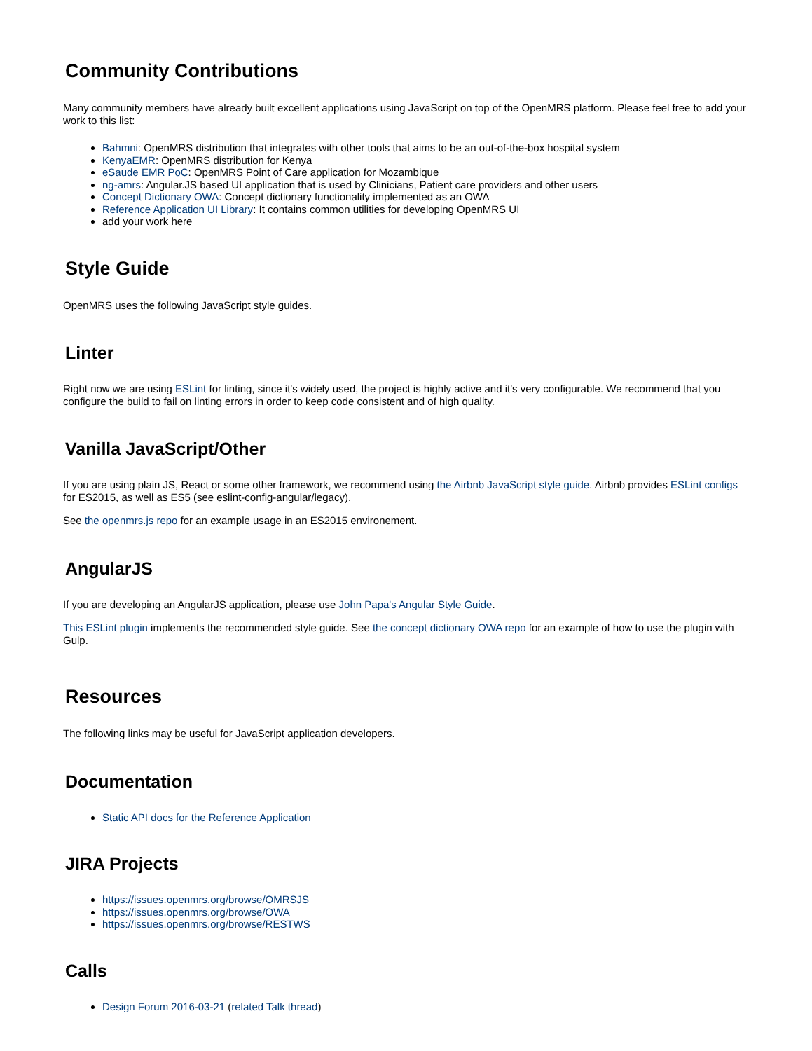Community Contributions
Many community members have already built excellent applications using JavaScript on top of the OpenMRS platform. Please feel free to add your work to this list:
Bahmni: OpenMRS distribution that integrates with other tools that aims to be an out-of-the-box hospital system
KenyaEMR: OpenMRS distribution for Kenya
eSaude EMR PoC: OpenMRS Point of Care application for Mozambique
ng-amrs: Angular.JS based UI application that is used by Clinicians, Patient care providers and other users
Concept Dictionary OWA: Concept dictionary functionality implemented as an OWA
Reference Application UI Library: It contains common utilities for developing OpenMRS UI
add your work here
Style Guide
OpenMRS uses the following JavaScript style guides.
Linter
Right now we are using ESLint for linting, since it's widely used, the project is highly active and it's very configurable. We recommend that you configure the build to fail on linting errors in order to keep code consistent and of high quality.
Vanilla JavaScript/Other
If you are using plain JS, React or some other framework, we recommend using the Airbnb JavaScript style guide. Airbnb provides ESLint configs for ES2015, as well as ES5 (see eslint-config-angular/legacy).
See the openmrs.js repo for an example usage in an ES2015 environement.
AngularJS
If you are developing an AngularJS application, please use John Papa's Angular Style Guide.
This ESLint plugin implements the recommended style guide. See the concept dictionary OWA repo for an example of how to use the plugin with Gulp.
Resources
The following links may be useful for JavaScript application developers.
Documentation
Static API docs for the Reference Application
JIRA Projects
https://issues.openmrs.org/browse/OMRSJS
https://issues.openmrs.org/browse/OWA
https://issues.openmrs.org/browse/RESTWS
Calls
Design Forum 2016-03-21 (related Talk thread)